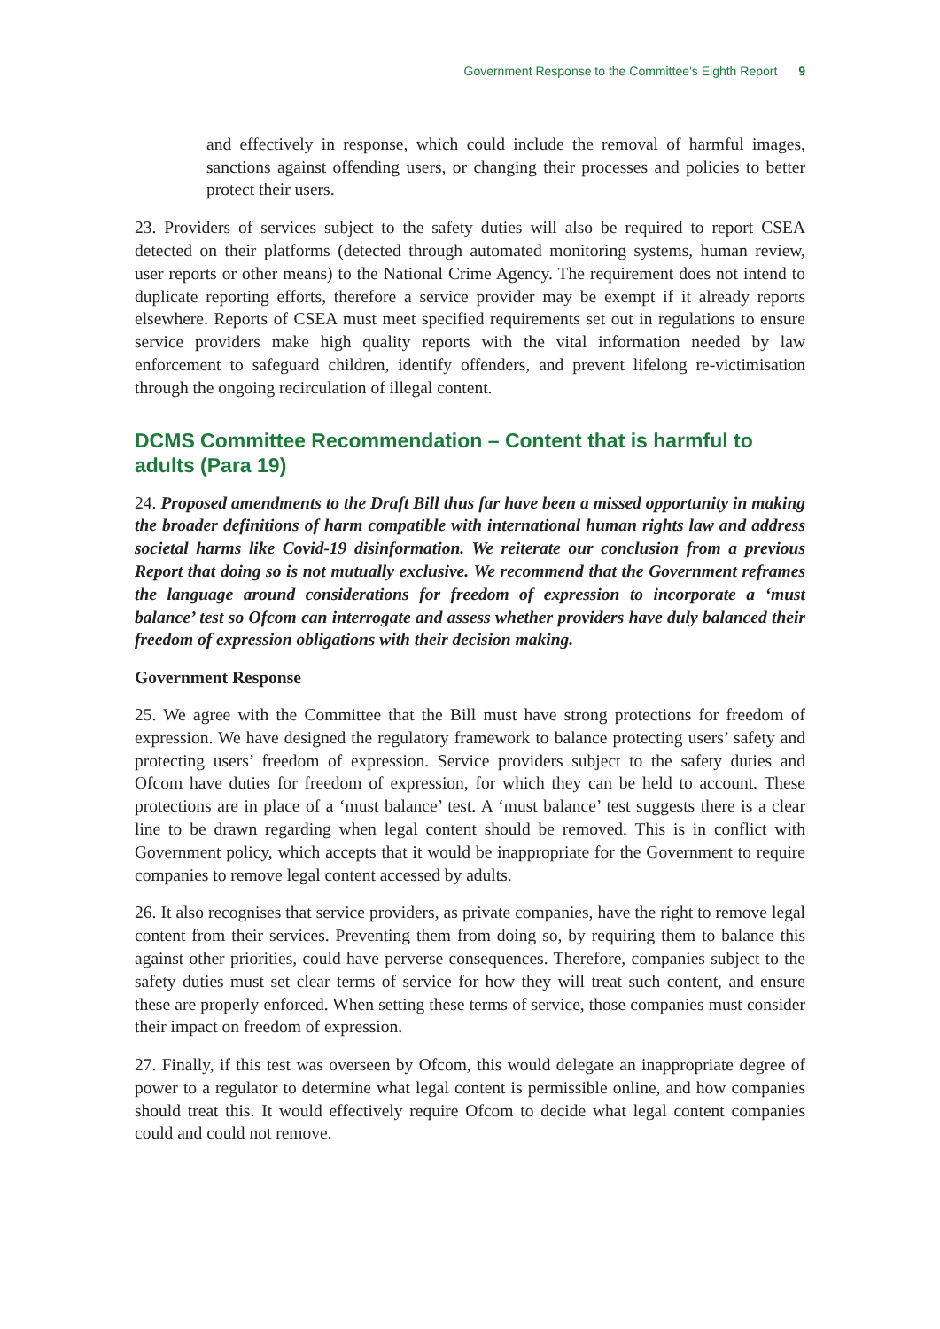Government Response to the Committee’s Eighth Report 9
and effectively in response, which could include the removal of harmful images, sanctions against offending users, or changing their processes and policies to better protect their users.
23. Providers of services subject to the safety duties will also be required to report CSEA detected on their platforms (detected through automated monitoring systems, human review, user reports or other means) to the National Crime Agency. The requirement does not intend to duplicate reporting efforts, therefore a service provider may be exempt if it already reports elsewhere. Reports of CSEA must meet specified requirements set out in regulations to ensure service providers make high quality reports with the vital information needed by law enforcement to safeguard children, identify offenders, and prevent lifelong re-victimisation through the ongoing recirculation of illegal content.
DCMS Committee Recommendation – Content that is harmful to adults (Para 19)
24. Proposed amendments to the Draft Bill thus far have been a missed opportunity in making the broader definitions of harm compatible with international human rights law and address societal harms like Covid-19 disinformation. We reiterate our conclusion from a previous Report that doing so is not mutually exclusive. We recommend that the Government reframes the language around considerations for freedom of expression to incorporate a ‘must balance’ test so Ofcom can interrogate and assess whether providers have duly balanced their freedom of expression obligations with their decision making.
Government Response
25. We agree with the Committee that the Bill must have strong protections for freedom of expression. We have designed the regulatory framework to balance protecting users’ safety and protecting users’ freedom of expression. Service providers subject to the safety duties and Ofcom have duties for freedom of expression, for which they can be held to account. These protections are in place of a ‘must balance’ test. A ‘must balance’ test suggests there is a clear line to be drawn regarding when legal content should be removed. This is in conflict with Government policy, which accepts that it would be inappropriate for the Government to require companies to remove legal content accessed by adults.
26. It also recognises that service providers, as private companies, have the right to remove legal content from their services. Preventing them from doing so, by requiring them to balance this against other priorities, could have perverse consequences. Therefore, companies subject to the safety duties must set clear terms of service for how they will treat such content, and ensure these are properly enforced. When setting these terms of service, those companies must consider their impact on freedom of expression.
27. Finally, if this test was overseen by Ofcom, this would delegate an inappropriate degree of power to a regulator to determine what legal content is permissible online, and how companies should treat this. It would effectively require Ofcom to decide what legal content companies could and could not remove.